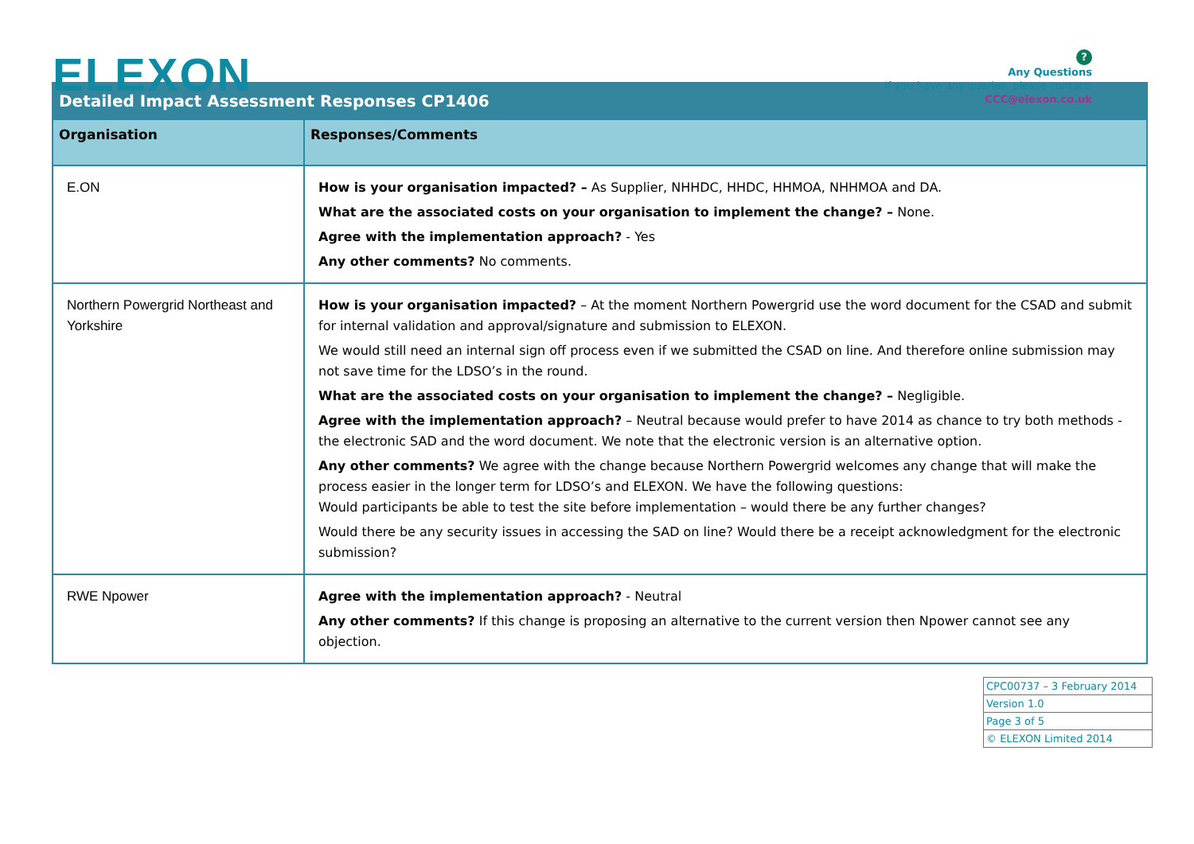ELEXON
?
Any Questions
If you have any queries, please contact:
CCC@elexon.co.uk
| Detailed Impact Assessment Responses CP1406 | |
| Organisation | Responses/Comments |
| E.ON | How is your organisation impacted? – As Supplier, NHHDC, HHDC, HHMOA, NHHMOA and DA. What are the associated costs on your organisation to implement the change? – None. Agree with the implementation approach? - Yes Any other comments? No comments. |
| Northern Powergrid Northeast and Yorkshire | How is your organisation impacted? – At the moment Northern Powergrid use the word document for the CSAD and submit for internal validation and approval/signature and submission to ELEXON. We would still need an internal sign off process even if we submitted the CSAD on line. And therefore online submission may not save time for the LDSO’s in the round. What are the associated costs on your organisation to implement the change? – Negligible. Agree with the implementation approach? – Neutral because would prefer to have 2014 as chance to try both methods - the electronic SAD and the word document. We note that the electronic version is an alternative option. Any other comments? We agree with the change because Northern Powergrid welcomes any change that will make the process easier in the longer term for LDSO’s and ELEXON. We have the following questions: Would participants be able to test the site before implementation – would there be any further changes? Would there be any security issues in accessing the SAD on line? Would there be a receipt acknowledgment for the electronic submission? |
| RWE Npower | Agree with the implementation approach? - Neutral Any other comments? If this change is proposing an alternative to the current version then Npower cannot see any objection. |
| CPC00737 – 3 February 2014 |
| Version 1.0 |
| Page 3 of 5 |
| © ELEXON Limited 2014 |